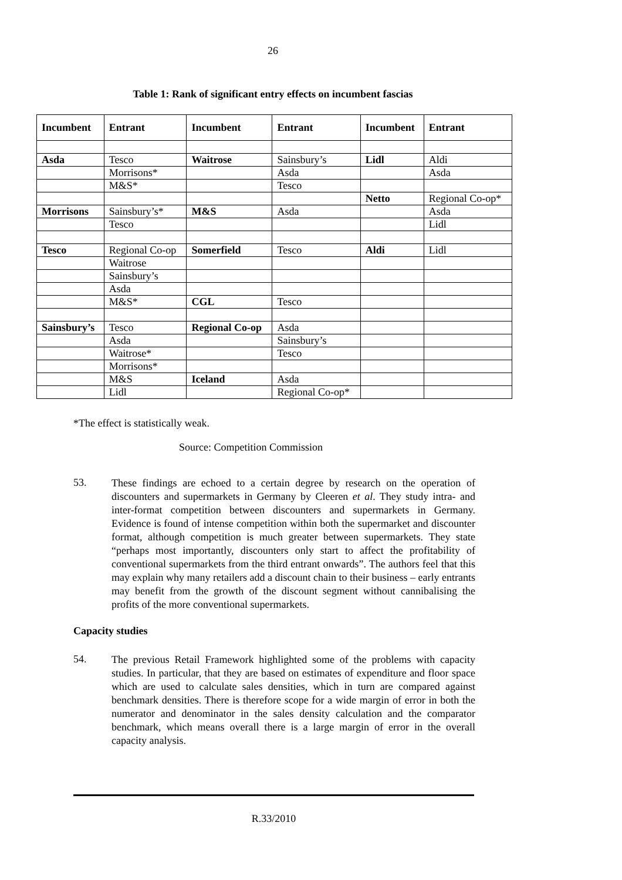26
Table 1: Rank of significant entry effects on incumbent fascias
| Incumbent | Entrant | Incumbent | Entrant | Incumbent | Entrant |
| --- | --- | --- | --- | --- | --- |
| Asda | Tesco | Waitrose | Sainsbury’s | Lidl | Aldi |
| | Morrisons* | | Asda | | Asda |
| | M&S* | | Tesco | | |
| | | | | Netto | Regional Co-op* |
| Morrisons | Sainsbury’s* | M&S | Asda | | Asda |
| | Tesco | | | | Lidl |
| Tesco | Regional Co-op | Somerfield | Tesco | Aldi | Lidl |
| | Waitrose | | | | |
| | Sainsbury’s | | | | |
| | Asda | | | | |
| | M&S* | CGL | Tesco | | |
| Sainsbury’s | Tesco | Regional Co-op | Asda | | |
| | Asda | | Sainsbury’s | | |
| | Waitrose* | | Tesco | | |
| | Morrisons* | | | | |
| | M&S | Iceland | Asda | | |
| | Lidl | | Regional Co-op* | | |
*The effect is statistically weak.
Source: Competition Commission
53.
These findings are echoed to a certain degree by research on the operation of discounters and supermarkets in Germany by Cleeren et al. They study intra- and inter-format competition between discounters and supermarkets in Germany. Evidence is found of intense competition within both the supermarket and discounter format, although competition is much greater between supermarkets. They state “perhaps most importantly, discounters only start to affect the profitability of conventional supermarkets from the third entrant onwards”. The authors feel that this may explain why many retailers add a discount chain to their business – early entrants may benefit from the growth of the discount segment without cannibalising the profits of the more conventional supermarkets.
Capacity studies
54.
The previous Retail Framework highlighted some of the problems with capacity studies. In particular, that they are based on estimates of expenditure and floor space which are used to calculate sales densities, which in turn are compared against benchmark densities. There is therefore scope for a wide margin of error in both the numerator and denominator in the sales density calculation and the comparator benchmark, which means overall there is a large margin of error in the overall capacity analysis.
R.33/2010